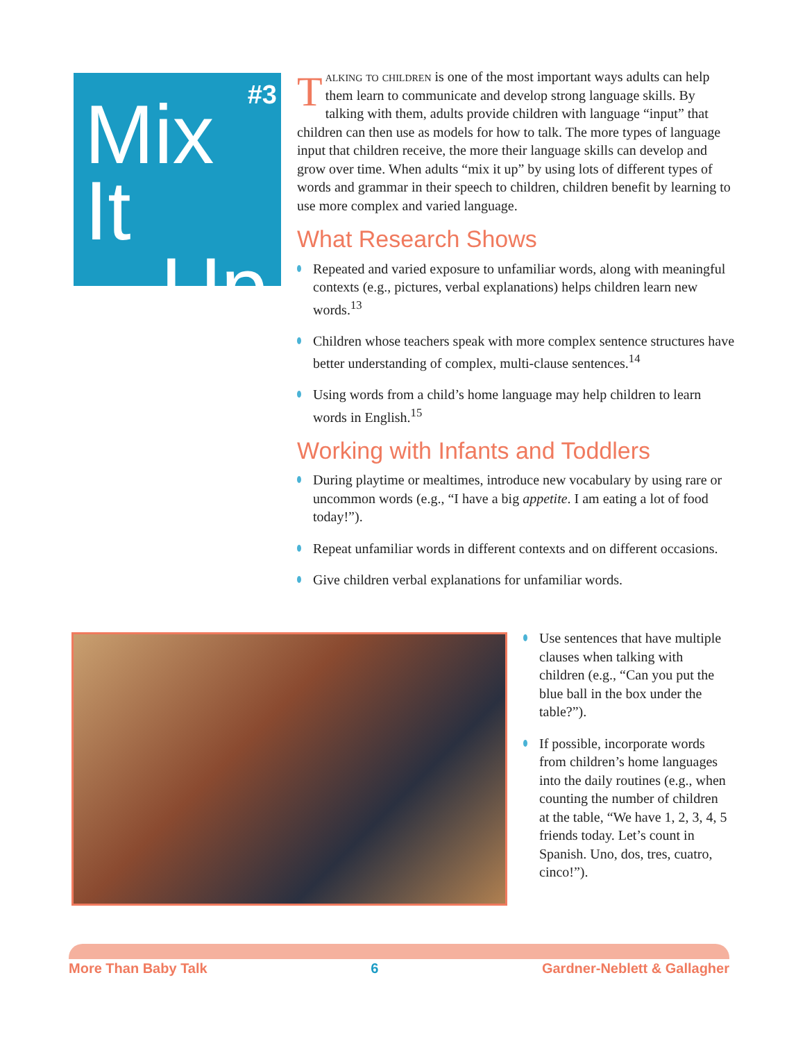#3
Mix It
Up
Talking to children is one of the most important ways adults can help them learn to communicate and develop strong language skills. By talking with them, adults provide children with language “input” that children can then use as models for how to talk. The more types of language input that children receive, the more their language skills can develop and grow over time. When adults “mix it up” by using lots of different types of words and grammar in their speech to children, children benefit by learning to use more complex and varied language.
What Research Shows
Repeated and varied exposure to unfamiliar words, along with meaningful contexts (e.g., pictures, verbal explanations) helps children learn new words.<sup>13</sup>
Children whose teachers speak with more complex sentence structures have better understanding of complex, multi-clause sentences.<sup>14</sup>
Using words from a child’s home language may help children to learn words in English.<sup>15</sup>
Working with Infants and Toddlers
During playtime or mealtimes, introduce new vocabulary by using rare or uncommon words (e.g., “I have a big appetite. I am eating a lot of food today!”).
Repeat unfamiliar words in different contexts and on different occasions.
Give children verbal explanations for unfamiliar words.
Use sentences that have multiple clauses when talking with children (e.g., “Can you put the blue ball in the box under the table?”).
If possible, incorporate words from children’s home languages into the daily routines (e.g., when counting the number of children at the table, “We have 1, 2, 3, 4, 5 friends today. Let’s count in Spanish. Uno, dos, tres, cuatro, cinco!”).
More Than Baby Talk 6 Gardner-Neblett & Gallagher